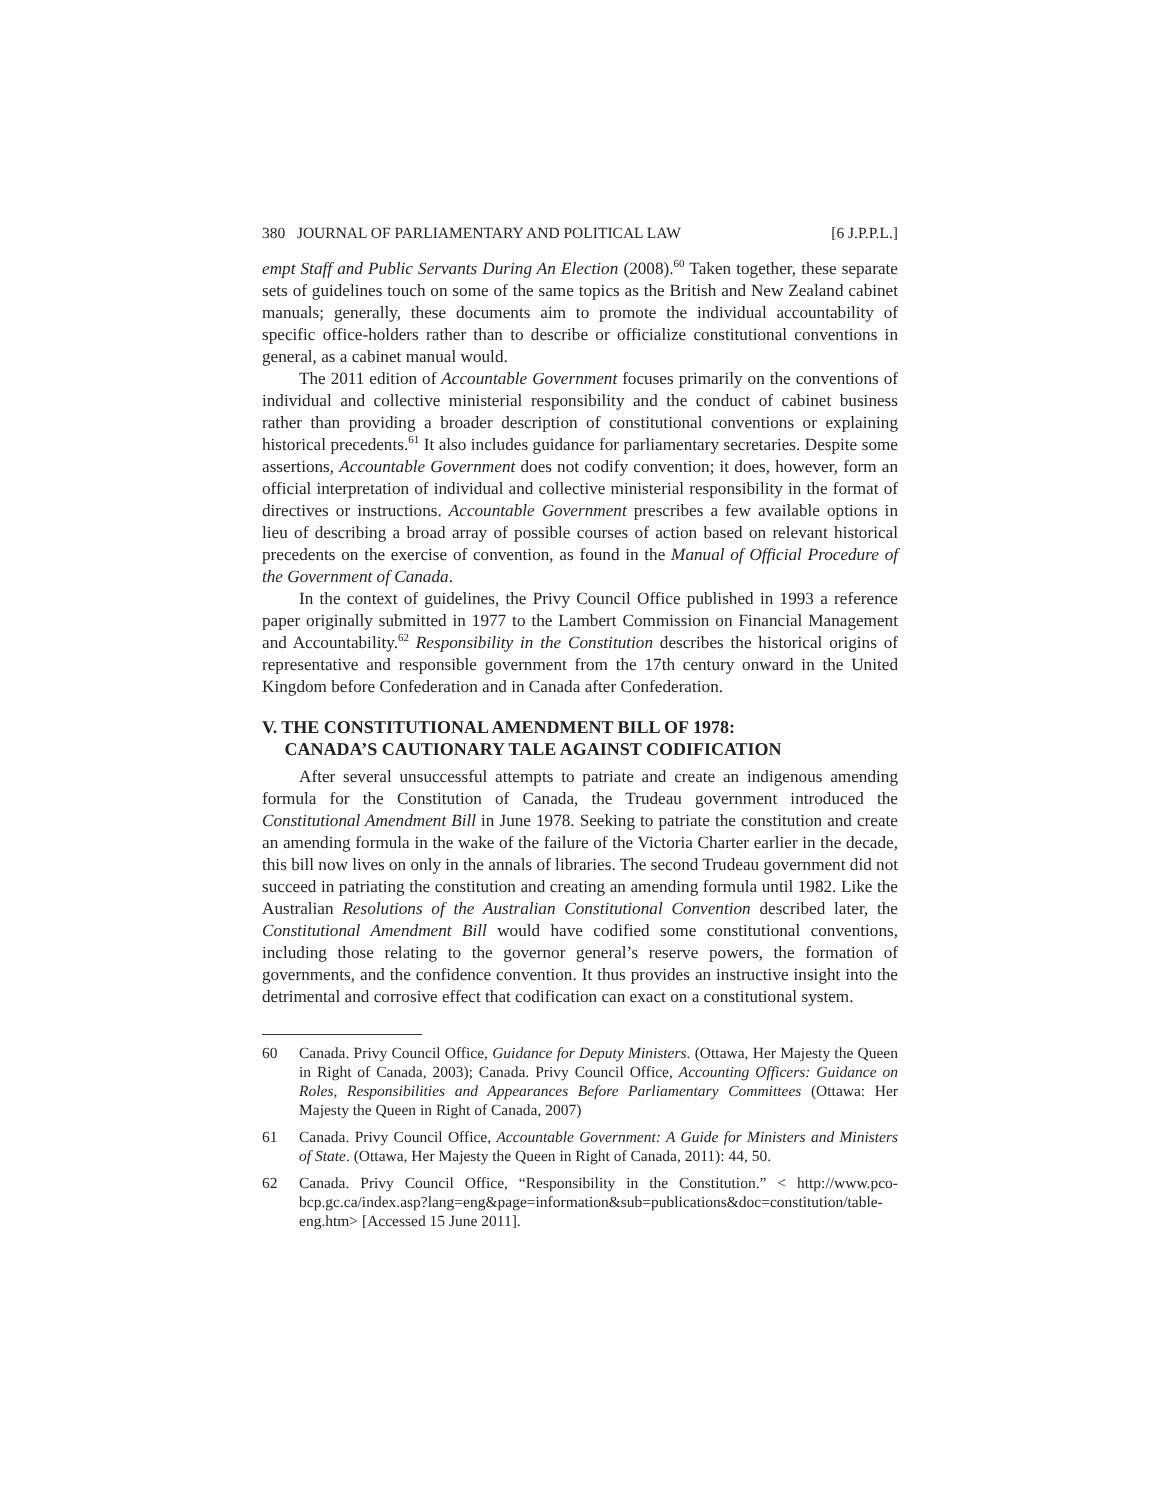380 JOURNAL OF PARLIAMENTARY AND POLITICAL LAW [6 J.P.P.L.]
empt Staff and Public Servants During An Election (2008).<sup>60</sup> Taken together, these separate sets of guidelines touch on some of the same topics as the British and New Zealand cabinet manuals; generally, these documents aim to promote the individual accountability of specific office-holders rather than to describe or officialize constitutional conventions in general, as a cabinet manual would.
The 2011 edition of Accountable Government focuses primarily on the conventions of individual and collective ministerial responsibility and the conduct of cabinet business rather than providing a broader description of constitutional conventions or explaining historical precedents.<sup>61</sup> It also includes guidance for parliamentary secretaries. Despite some assertions, Accountable Government does not codify convention; it does, however, form an official interpretation of individual and collective ministerial responsibility in the format of directives or instructions. Accountable Government prescribes a few available options in lieu of describing a broad array of possible courses of action based on relevant historical precedents on the exercise of convention, as found in the Manual of Official Procedure of the Government of Canada.
In the context of guidelines, the Privy Council Office published in 1993 a reference paper originally submitted in 1977 to the Lambert Commission on Financial Management and Accountability.<sup>62</sup> Responsibility in the Constitution describes the historical origins of representative and responsible government from the 17th century onward in the United Kingdom before Confederation and in Canada after Confederation.
V. THE CONSTITUTIONAL AMENDMENT BILL OF 1978:
CANADA’S CAUTIONARY TALE AGAINST CODIFICATION
After several unsuccessful attempts to patriate and create an indigenous amending formula for the Constitution of Canada, the Trudeau government introduced the Constitutional Amendment Bill in June 1978. Seeking to patriate the constitution and create an amending formula in the wake of the failure of the Victoria Charter earlier in the decade, this bill now lives on only in the annals of libraries. The second Trudeau government did not succeed in patriating the constitution and creating an amending formula until 1982. Like the Australian Resolutions of the Australian Constitutional Convention described later, the Constitutional Amendment Bill would have codified some constitutional conventions, including those relating to the governor general’s reserve powers, the formation of governments, and the confidence convention. It thus provides an instructive insight into the detrimental and corrosive effect that codification can exact on a constitutional system.
60 Canada. Privy Council Office, Guidance for Deputy Ministers. (Ottawa, Her Majesty the Queen in Right of Canada, 2003); Canada. Privy Council Office, Accounting Officers: Guidance on Roles, Responsibilities and Appearances Before Parliamentary Committees (Ottawa: Her Majesty the Queen in Right of Canada, 2007)
61 Canada. Privy Council Office, Accountable Government: A Guide for Ministers and Ministers of State. (Ottawa, Her Majesty the Queen in Right of Canada, 2011): 44, 50.
62 Canada. Privy Council Office, “Responsibility in the Constitution.” < http://www.pco-bcp.gc.ca/index.asp?lang=eng&page=information&sub=publications&doc=constitution/table-eng.htm> [Accessed 15 June 2011].